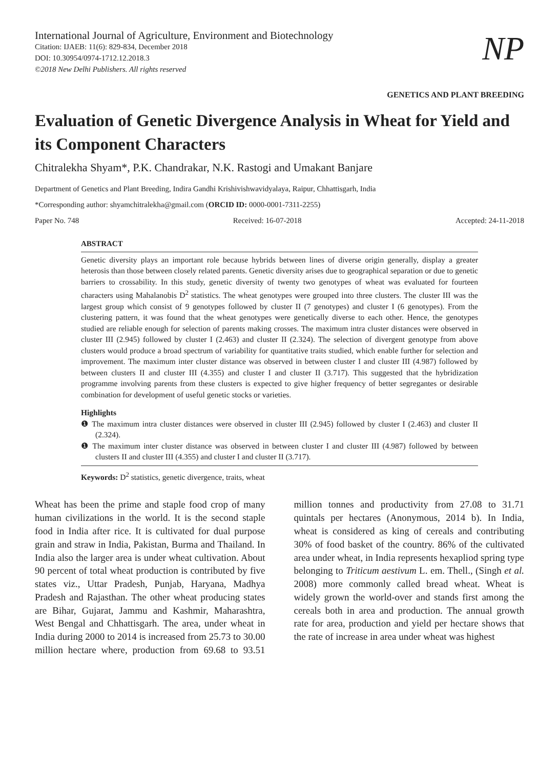International Journal of Agriculture, Environment and Biotechnology
Citation: IJAEB: 11(6): 829-834, December 2018
DOI: 10.30954/0974-1712.12.2018.3
©2018 New Delhi Publishers. All rights reserved
NP
GENETICS AND PLANT BREEDING
Evaluation of Genetic Divergence Analysis in Wheat for Yield and its Component Characters
Chitralekha Shyam*, P.K. Chandrakar, N.K. Rastogi and Umakant Banjare
Department of Genetics and Plant Breeding, Indira Gandhi Krishivishwavidyalaya, Raipur, Chhattisgarh, India
*Corresponding author: shyamchitralekha@gmail.com (ORCID ID: 0000-0001-7311-2255)
Paper No. 748 Received: 16-07-2018 Accepted: 24-11-2018
ABSTRACT
Genetic diversity plays an important role because hybrids between lines of diverse origin generally, display a greater heterosis than those between closely related parents. Genetic diversity arises due to geographical separation or due to genetic barriers to crossability. In this study, genetic diversity of twenty two genotypes of wheat was evaluated for fourteen characters using Mahalanobis D<sup>2</sup> statistics. The wheat genotypes were grouped into three clusters. The cluster III was the largest group which consist of 9 genotypes followed by cluster II (7 genotypes) and cluster I (6 genotypes). From the clustering pattern, it was found that the wheat genotypes were genetically diverse to each other. Hence, the genotypes studied are reliable enough for selection of parents making crosses. The maximum intra cluster distances were observed in cluster III (2.945) followed by cluster I (2.463) and cluster II (2.324). The selection of divergent genotype from above clusters would produce a broad spectrum of variability for quantitative traits studied, which enable further for selection and improvement. The maximum inter cluster distance was observed in between cluster I and cluster III (4.987) followed by between clusters II and cluster III (4.355) and cluster I and cluster II (3.717). This suggested that the hybridization programme involving parents from these clusters is expected to give higher frequency of better segregantes or desirable combination for development of useful genetic stocks or varieties.
Highlights
❶ The maximum intra cluster distances were observed in cluster III (2.945) followed by cluster I (2.463) and cluster II (2.324).
❶ The maximum inter cluster distance was observed in between cluster I and cluster III (4.987) followed by between clusters II and cluster III (4.355) and cluster I and cluster II (3.717).
Keywords: D<sup>2</sup> statistics, genetic divergence, traits, wheat
Wheat has been the prime and staple food crop of many human civilizations in the world. It is the second staple food in India after rice. It is cultivated for dual purpose grain and straw in India, Pakistan, Burma and Thailand. In India also the larger area is under wheat cultivation. About 90 percent of total wheat production is contributed by five states viz., Uttar Pradesh, Punjab, Haryana, Madhya Pradesh and Rajasthan. The other wheat producing states are Bihar, Gujarat, Jammu and Kashmir, Maharashtra, West Bengal and Chhattisgarh. The area, under wheat in India during 2000 to 2014 is increased from 25.73 to 30.00 million hectare where, production from 69.68 to 93.51 million tonnes and productivity from 27.08 to 31.71 quintals per hectares (Anonymous, 2014 b). In India, wheat is considered as king of cereals and contributing 30% of food basket of the country. 86% of the cultivated area under wheat, in India represents hexapliod spring type belonging to Triticum aestivum L. em. Thell., (Singh et al. 2008) more commonly called bread wheat. Wheat is widely grown the world-over and stands first among the cereals both in area and production. The annual growth rate for area, production and yield per hectare shows that the rate of increase in area under wheat was highest